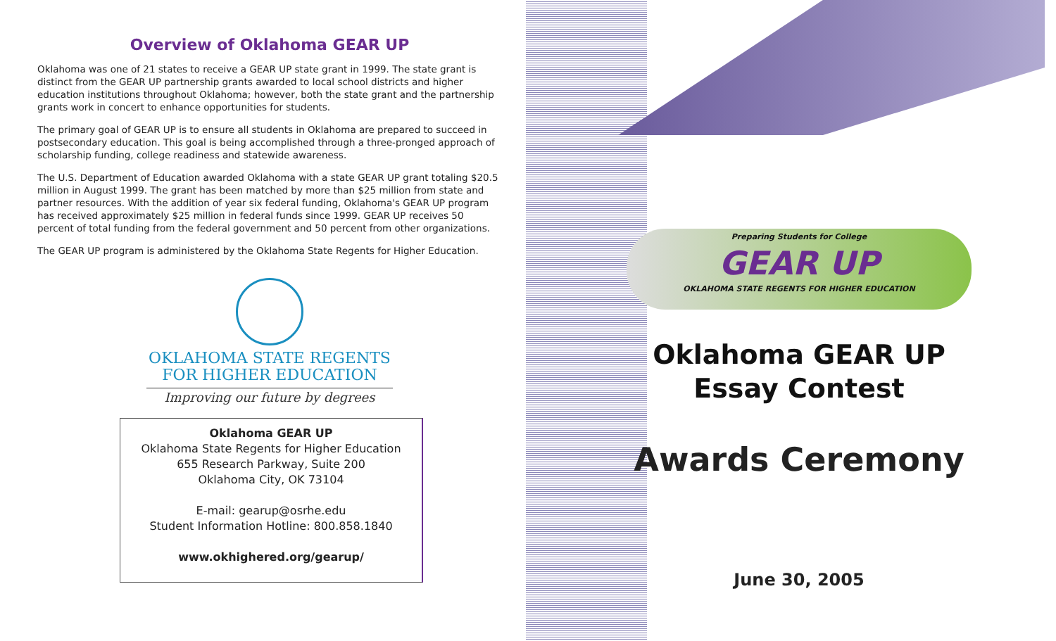Overview of Oklahoma GEAR UP
Oklahoma was one of 21 states to receive a GEAR UP state grant in 1999. The state grant is distinct from the GEAR UP partnership grants awarded to local school districts and higher education institutions throughout Oklahoma; however, both the state grant and the partnership grants work in concert to enhance opportunities for students.
The primary goal of GEAR UP is to ensure all students in Oklahoma are prepared to succeed in postsecondary education. This goal is being accomplished through a three-pronged approach of scholarship funding, college readiness and statewide awareness.
The U.S. Department of Education awarded Oklahoma with a state GEAR UP grant totaling $20.5 million in August 1999. The grant has been matched by more than $25 million from state and partner resources. With the addition of year six federal funding, Oklahoma's GEAR UP program has received approximately $25 million in federal funds since 1999. GEAR UP receives 50 percent of total funding from the federal government and 50 percent from other organizations.
The GEAR UP program is administered by the Oklahoma State Regents for Higher Education.
OKLAHOMA STATE REGENTS
FOR HIGHER EDUCATION
Improving our future by degrees
Oklahoma GEAR UP
Oklahoma State Regents for Higher Education
655 Research Parkway, Suite 200
Oklahoma City, OK 73104
E-mail: gearup@osrhe.edu
Student Information Hotline: 800.858.1840
www.okhighered.org/gearup/
Preparing Students for College
GEAR UP
OKLAHOMA STATE REGENTS FOR HIGHER EDUCATION
Oklahoma GEAR UP
Essay Contest
Awards Ceremony
June 30, 2005